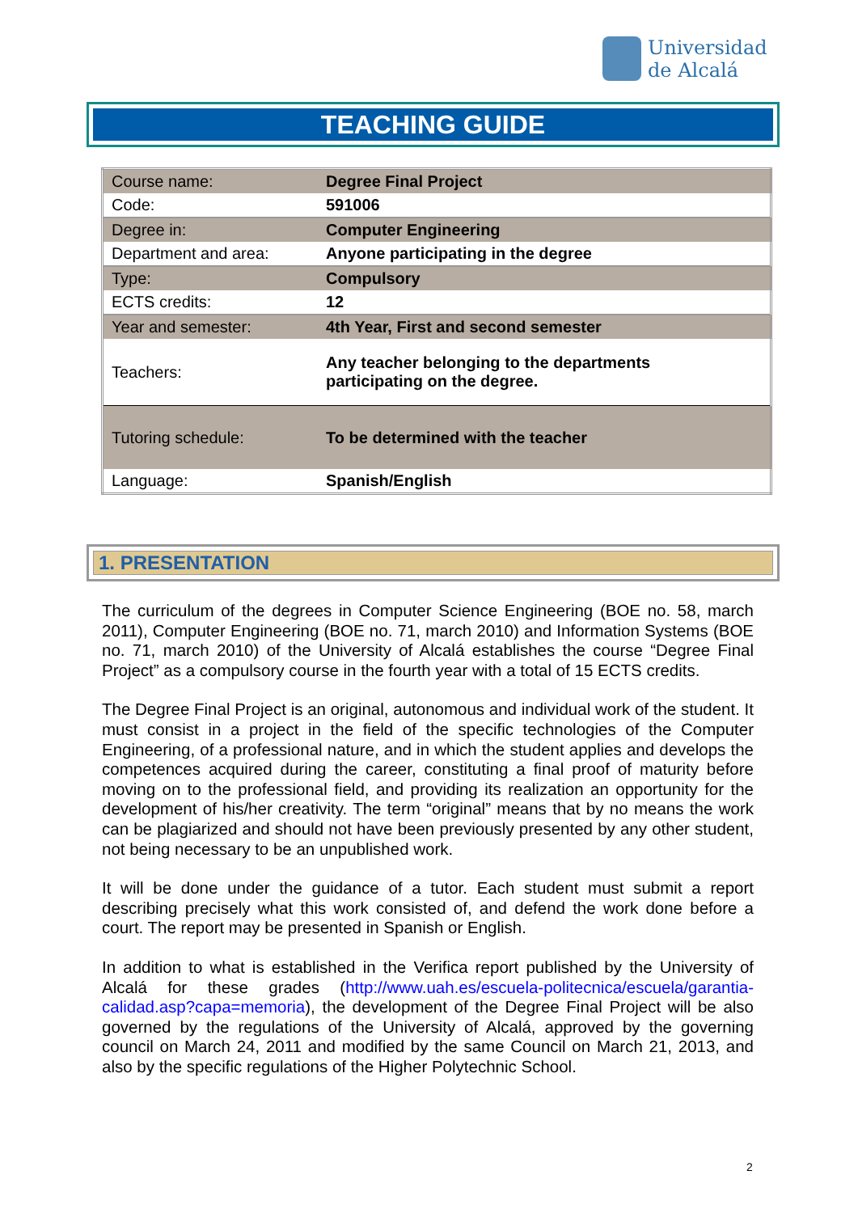Universidad
de Alcalá
TEACHING GUIDE
| Course name: | Degree Final Project |
| Code: | 591006 |
| Degree in: | Computer Engineering |
| Department and area: | Anyone participating in the degree |
| Type: | Compulsory |
| ECTS credits: | 12 |
| Year and semester: | 4th Year, First and second semester |
| Teachers: | Any teacher belonging to the departments participating on the degree. |
| Tutoring schedule: | To be determined with the teacher |
| Language: | Spanish/English |
1. PRESENTATION
The curriculum of the degrees in Computer Science Engineering (BOE no. 58, march 2011), Computer Engineering (BOE no. 71, march 2010) and Information Systems (BOE no. 71, march 2010) of the University of Alcalá establishes the course “Degree Final Project” as a compulsory course in the fourth year with a total of 15 ECTS credits.
The Degree Final Project is an original, autonomous and individual work of the student. It must consist in a project in the field of the specific technologies of the Computer Engineering, of a professional nature, and in which the student applies and develops the competences acquired during the career, constituting a final proof of maturity before moving on to the professional field, and providing its realization an opportunity for the development of his/her creativity. The term “original” means that by no means the work can be plagiarized and should not have been previously presented by any other student, not being necessary to be an unpublished work.
It will be done under the guidance of a tutor. Each student must submit a report describing precisely what this work consisted of, and defend the work done before a court. The report may be presented in Spanish or English.
In addition to what is established in the Verifica report published by the University of Alcalá for these grades (http://www.uah.es/escuela-politecnica/escuela/garantia-calidad.asp?capa=memoria), the development of the Degree Final Project will be also governed by the regulations of the University of Alcalá, approved by the governing council on March 24, 2011 and modified by the same Council on March 21, 2013, and also by the specific regulations of the Higher Polytechnic School.
2